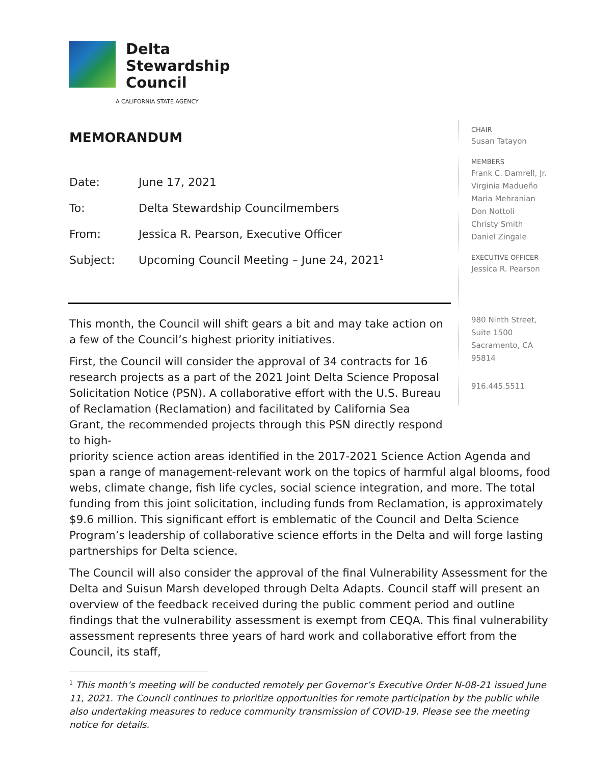Delta
Stewardship
Council
A CALIFORNIA STATE AGENCY
MEMORANDUM
Date: June 17, 2021
To: Delta Stewardship Councilmembers
From: Jessica R. Pearson, Executive Officer
Subject: Upcoming Council Meeting – June 24, 2021<sup>1</sup>
CHAIR
Susan Tatayon
MEMBERS
Frank C. Damrell, Jr.
Virginia Madueño
Maria Mehranian
Don Nottoli
Christy Smith
Daniel Zingale
EXECUTIVE OFFICER
Jessica R. Pearson
980 Ninth Street,
Suite 1500
Sacramento, CA
95814
916.445.5511
This month, the Council will shift gears a bit and may take action on a few of the Council’s highest priority initiatives.
First, the Council will consider the approval of 34 contracts for 16 research projects as a part of the 2021 Joint Delta Science Proposal Solicitation Notice (PSN). A collaborative effort with the U.S. Bureau of Reclamation (Reclamation) and facilitated by California Sea Grant, the recommended projects through this PSN directly respond to high-
priority science action areas identified in the 2017-2021 Science Action Agenda and span a range of management-relevant work on the topics of harmful algal blooms, food webs, climate change, fish life cycles, social science integration, and more. The total funding from this joint solicitation, including funds from Reclamation, is approximately $9.6 million. This significant effort is emblematic of the Council and Delta Science Program’s leadership of collaborative science efforts in the Delta and will forge lasting partnerships for Delta science.
The Council will also consider the approval of the final Vulnerability Assessment for the Delta and Suisun Marsh developed through Delta Adapts. Council staff will present an overview of the feedback received during the public comment period and outline findings that the vulnerability assessment is exempt from CEQA. This final vulnerability assessment represents three years of hard work and collaborative effort from the Council, its staff,
<sup>1</sup> This month’s meeting will be conducted remotely per Governor’s Executive Order N-08-21 issued June 11, 2021. The Council continues to prioritize opportunities for remote participation by the public while also undertaking measures to reduce community transmission of COVID-19. Please see the meeting notice for details.